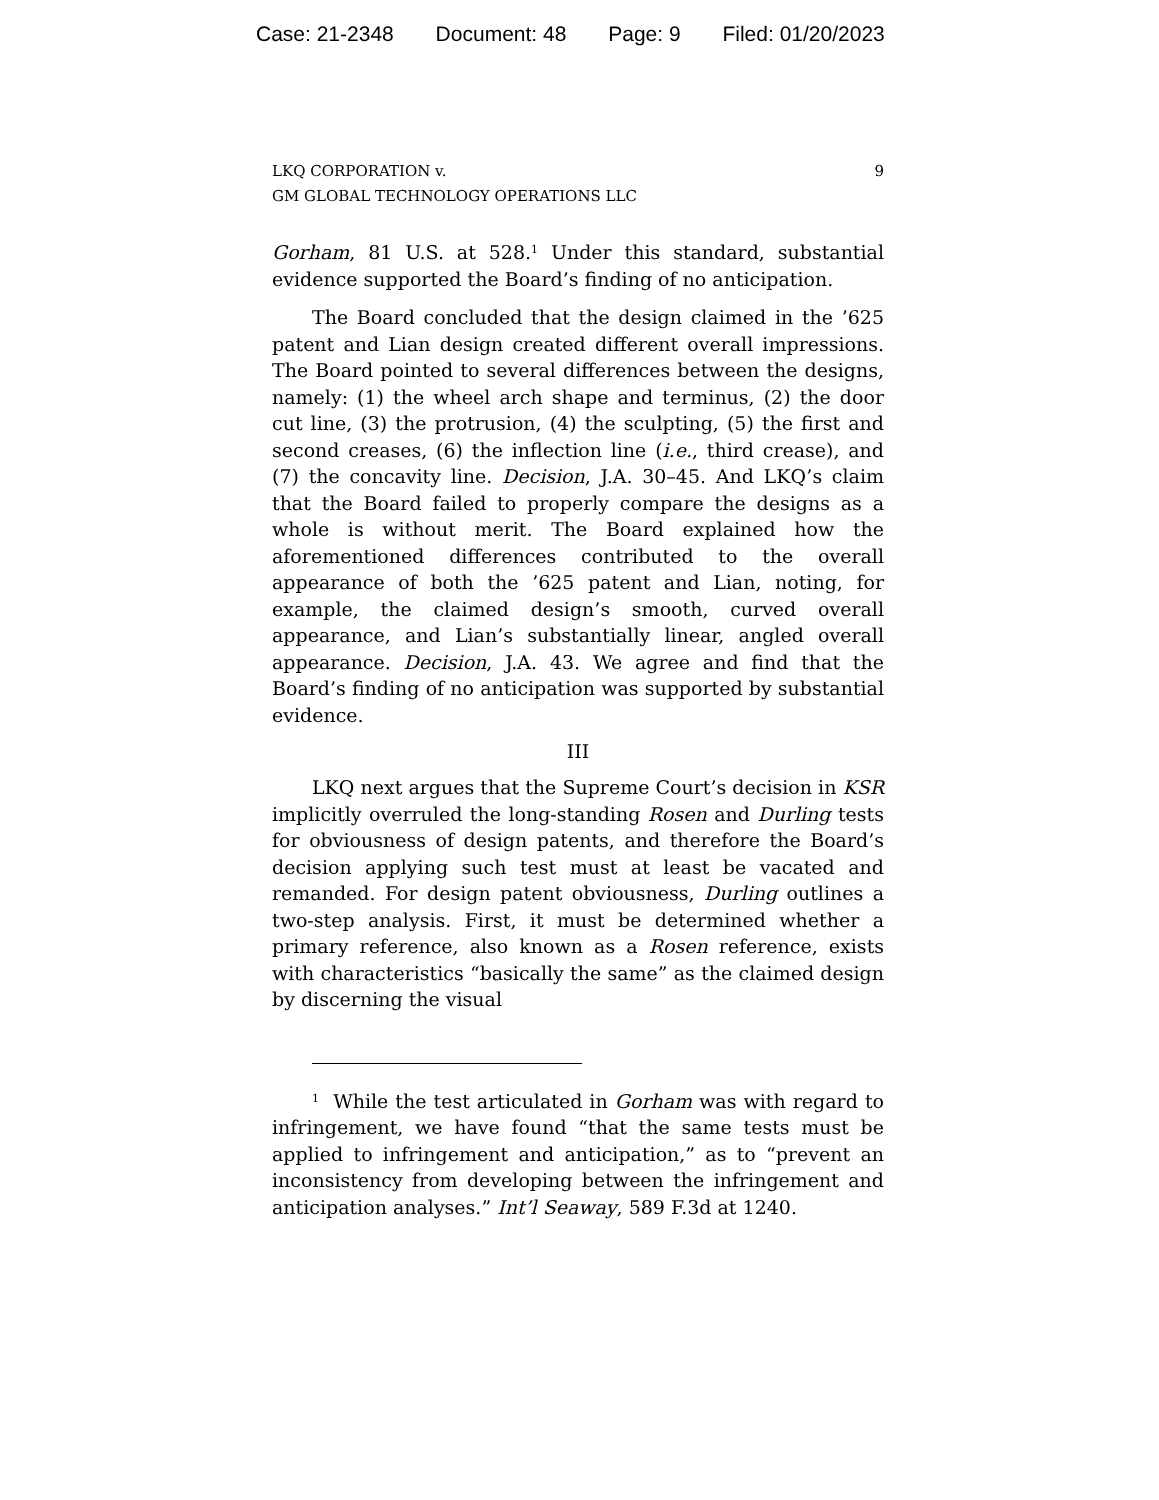Case: 21-2348 Document: 48 Page: 9 Filed: 01/20/2023
LKQ CORPORATION v.
GM GLOBAL TECHNOLOGY OPERATIONS LLC
9
Gorham, 81 U.S. at 528.<sup>1</sup> Under this standard, substantial evidence supported the Board’s finding of no anticipation.
The Board concluded that the design claimed in the ’625 patent and Lian design created different overall impressions. The Board pointed to several differences between the designs, namely: (1) the wheel arch shape and terminus, (2) the door cut line, (3) the protrusion, (4) the sculpting, (5) the first and second creases, (6) the inflection line (i.e., third crease), and (7) the concavity line. Decision, J.A. 30–45. And LKQ’s claim that the Board failed to properly compare the designs as a whole is without merit. The Board explained how the aforementioned differences contributed to the overall appearance of both the ’625 patent and Lian, noting, for example, the claimed design’s smooth, curved overall appearance, and Lian’s substantially linear, angled overall appearance. Decision, J.A. 43. We agree and find that the Board’s finding of no anticipation was supported by substantial evidence.
III
LKQ next argues that the Supreme Court’s decision in KSR implicitly overruled the long-standing Rosen and Durling tests for obviousness of design patents, and therefore the Board’s decision applying such test must at least be vacated and remanded. For design patent obviousness, Durling outlines a two-step analysis. First, it must be determined whether a primary reference, also known as a Rosen reference, exists with characteristics “basically the same” as the claimed design by discerning the visual
<sup>1</sup> While the test articulated in Gorham was with regard to infringement, we have found “that the same tests must be applied to infringement and anticipation,” as to “prevent an inconsistency from developing between the infringement and anticipation analyses.” Int’l Seaway, 589 F.3d at 1240.